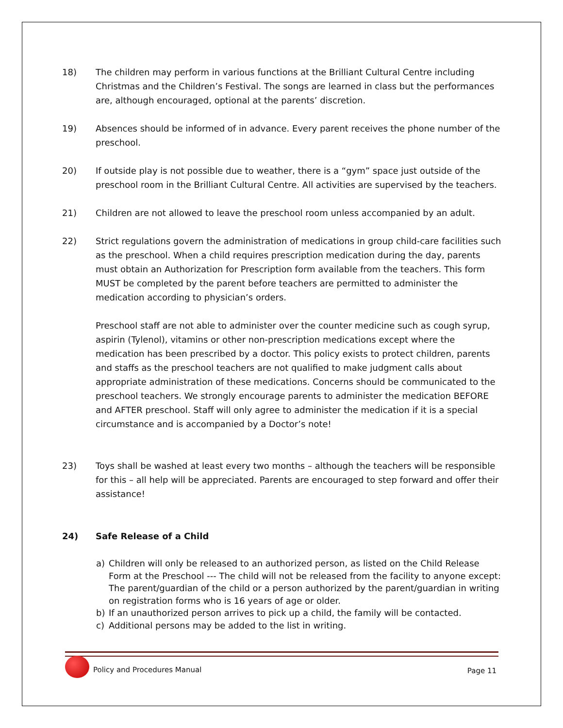18) The children may perform in various functions at the Brilliant Cultural Centre including Christmas and the Children’s Festival. The songs are learned in class but the performances are, although encouraged, optional at the parents’ discretion.
19) Absences should be informed of in advance. Every parent receives the phone number of the preschool.
20) If outside play is not possible due to weather, there is a “gym” space just outside of the preschool room in the Brilliant Cultural Centre. All activities are supervised by the teachers.
21) Children are not allowed to leave the preschool room unless accompanied by an adult.
22) Strict regulations govern the administration of medications in group child-care facilities such as the preschool. When a child requires prescription medication during the day, parents must obtain an Authorization for Prescription form available from the teachers. This form MUST be completed by the parent before teachers are permitted to administer the medication according to physician’s orders.
Preschool staff are not able to administer over the counter medicine such as cough syrup, aspirin (Tylenol), vitamins or other non-prescription medications except where the medication has been prescribed by a doctor. This policy exists to protect children, parents and staffs as the preschool teachers are not qualified to make judgment calls about appropriate administration of these medications. Concerns should be communicated to the preschool teachers. We strongly encourage parents to administer the medication BEFORE and AFTER preschool. Staff will only agree to administer the medication if it is a special circumstance and is accompanied by a Doctor’s note!
23) Toys shall be washed at least every two months – although the teachers will be responsible for this – all help will be appreciated. Parents are encouraged to step forward and offer their assistance!
24) Safe Release of a Child
a) Children will only be released to an authorized person, as listed on the Child Release Form at the Preschool --- The child will not be released from the facility to anyone except: The parent/guardian of the child or a person authorized by the parent/guardian in writing on registration forms who is 16 years of age or older.
b) If an unauthorized person arrives to pick up a child, the family will be contacted.
c) Additional persons may be added to the list in writing.
Policy and Procedures Manual
Page 11